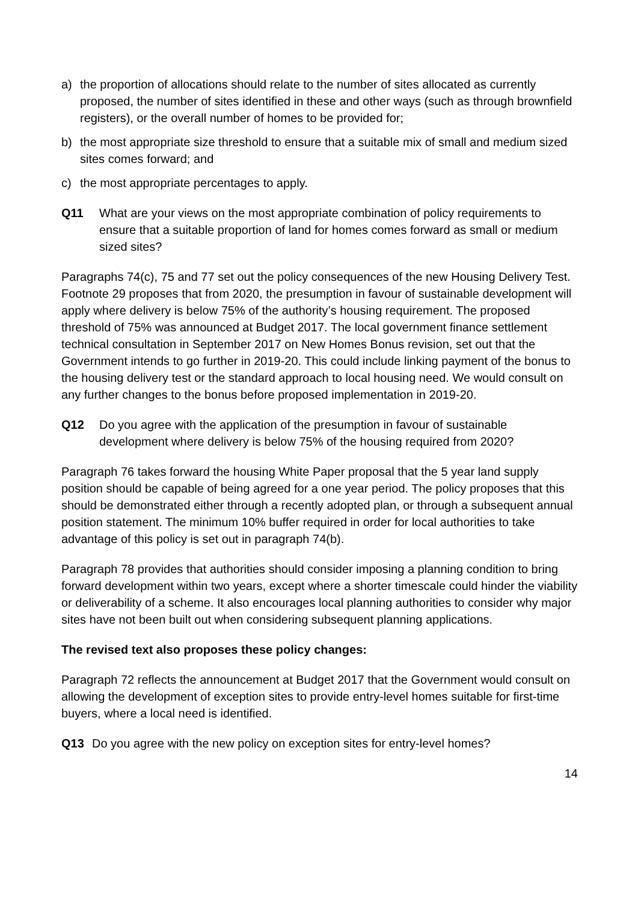a) the proportion of allocations should relate to the number of sites allocated as currently proposed, the number of sites identified in these and other ways (such as through brownfield registers), or the overall number of homes to be provided for;
b) the most appropriate size threshold to ensure that a suitable mix of small and medium sized sites comes forward; and
c) the most appropriate percentages to apply.
Q11 What are your views on the most appropriate combination of policy requirements to ensure that a suitable proportion of land for homes comes forward as small or medium sized sites?
Paragraphs 74(c), 75 and 77 set out the policy consequences of the new Housing Delivery Test. Footnote 29 proposes that from 2020, the presumption in favour of sustainable development will apply where delivery is below 75% of the authority’s housing requirement. The proposed threshold of 75% was announced at Budget 2017. The local government finance settlement technical consultation in September 2017 on New Homes Bonus revision, set out that the Government intends to go further in 2019-20. This could include linking payment of the bonus to the housing delivery test or the standard approach to local housing need. We would consult on any further changes to the bonus before proposed implementation in 2019-20.
Q12 Do you agree with the application of the presumption in favour of sustainable development where delivery is below 75% of the housing required from 2020?
Paragraph 76 takes forward the housing White Paper proposal that the 5 year land supply position should be capable of being agreed for a one year period. The policy proposes that this should be demonstrated either through a recently adopted plan, or through a subsequent annual position statement. The minimum 10% buffer required in order for local authorities to take advantage of this policy is set out in paragraph 74(b).
Paragraph 78 provides that authorities should consider imposing a planning condition to bring forward development within two years, except where a shorter timescale could hinder the viability or deliverability of a scheme. It also encourages local planning authorities to consider why major sites have not been built out when considering subsequent planning applications.
The revised text also proposes these policy changes:
Paragraph 72 reflects the announcement at Budget 2017 that the Government would consult on allowing the development of exception sites to provide entry-level homes suitable for first-time buyers, where a local need is identified.
Q13 Do you agree with the new policy on exception sites for entry-level homes?
14